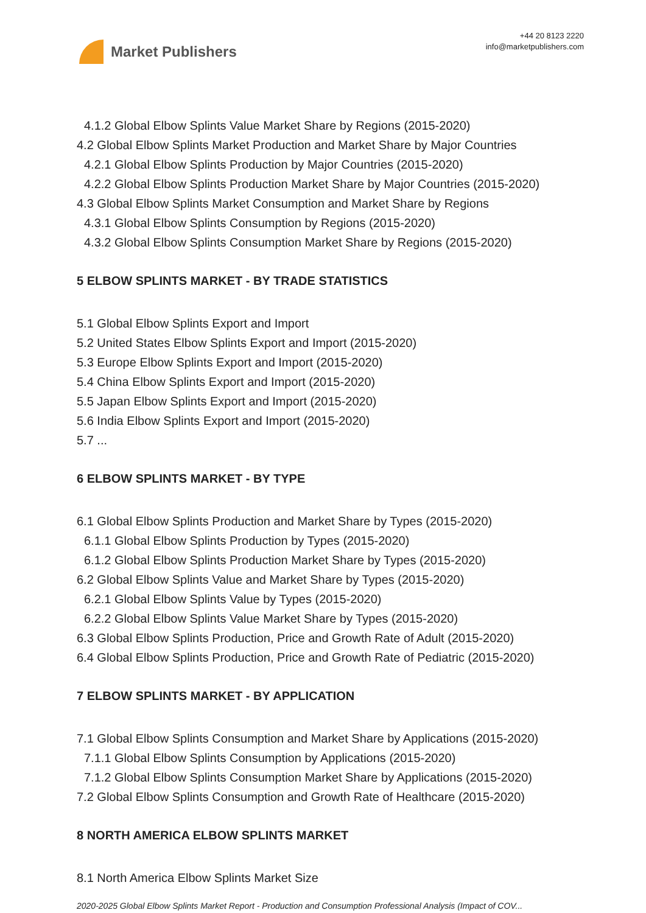Market Publishers
+44 20 8123 2220
info@marketpublishers.com
4.1.2 Global Elbow Splints Value Market Share by Regions (2015-2020)
4.2 Global Elbow Splints Market Production and Market Share by Major Countries
4.2.1 Global Elbow Splints Production by Major Countries (2015-2020)
4.2.2 Global Elbow Splints Production Market Share by Major Countries (2015-2020)
4.3 Global Elbow Splints Market Consumption and Market Share by Regions
4.3.1 Global Elbow Splints Consumption by Regions (2015-2020)
4.3.2 Global Elbow Splints Consumption Market Share by Regions (2015-2020)
5 ELBOW SPLINTS MARKET - BY TRADE STATISTICS
5.1 Global Elbow Splints Export and Import
5.2 United States Elbow Splints Export and Import (2015-2020)
5.3 Europe Elbow Splints Export and Import (2015-2020)
5.4 China Elbow Splints Export and Import (2015-2020)
5.5 Japan Elbow Splints Export and Import (2015-2020)
5.6 India Elbow Splints Export and Import (2015-2020)
5.7 ...
6 ELBOW SPLINTS MARKET - BY TYPE
6.1 Global Elbow Splints Production and Market Share by Types (2015-2020)
6.1.1 Global Elbow Splints Production by Types (2015-2020)
6.1.2 Global Elbow Splints Production Market Share by Types (2015-2020)
6.2 Global Elbow Splints Value and Market Share by Types (2015-2020)
6.2.1 Global Elbow Splints Value by Types (2015-2020)
6.2.2 Global Elbow Splints Value Market Share by Types (2015-2020)
6.3 Global Elbow Splints Production, Price and Growth Rate of Adult (2015-2020)
6.4 Global Elbow Splints Production, Price and Growth Rate of Pediatric (2015-2020)
7 ELBOW SPLINTS MARKET - BY APPLICATION
7.1 Global Elbow Splints Consumption and Market Share by Applications (2015-2020)
7.1.1 Global Elbow Splints Consumption by Applications (2015-2020)
7.1.2 Global Elbow Splints Consumption Market Share by Applications (2015-2020)
7.2 Global Elbow Splints Consumption and Growth Rate of Healthcare (2015-2020)
8 NORTH AMERICA ELBOW SPLINTS MARKET
8.1 North America Elbow Splints Market Size
2020-2025 Global Elbow Splints Market Report - Production and Consumption Professional Analysis (Impact of COV...